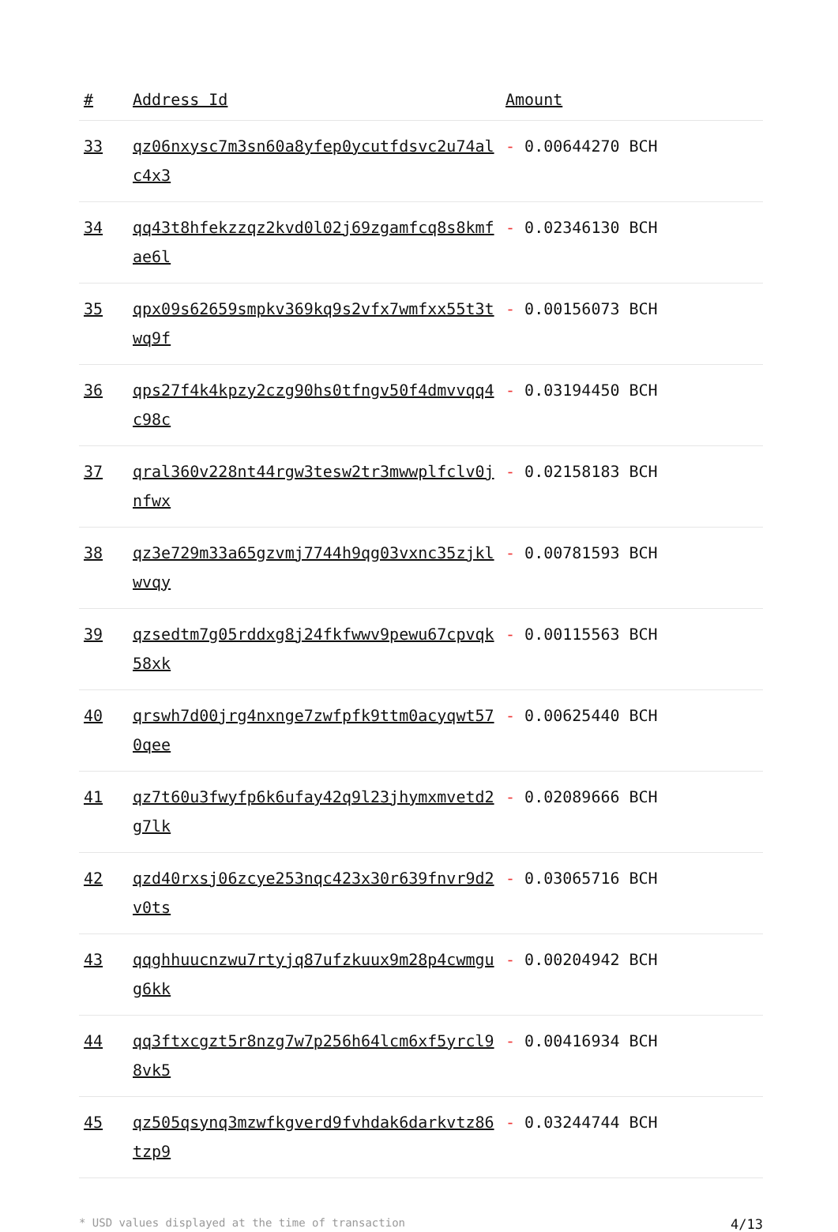| # | Address Id | Amount |
| --- | --- | --- |
| 33 | qz06nxysc7m3sn60a8yfep0ycutfdsvc2u74alc4x3 | - 0.00644270 BCH |
| 34 | qq43t8hfekzzqz2kvd0l02j69zgamfcq8s8kmfae6l | - 0.02346130 BCH |
| 35 | qpx09s62659smpkv369kq9s2vfx7wmfxx55t3twq9f | - 0.00156073 BCH |
| 36 | qps27f4k4kpzy2czg90hs0tfngv50f4dmvvqq4c98c | - 0.03194450 BCH |
| 37 | qral360v228nt44rgw3tesw2tr3mwwplfclv0jnfwx | - 0.02158183 BCH |
| 38 | qz3e729m33a65gzvmj7744h9qg03vxnc35zjklwvqy | - 0.00781593 BCH |
| 39 | qzsedtm7g05rddxg8j24fkfwwv9pewu67cpvqk58xk | - 0.00115563 BCH |
| 40 | qrswh7d00jrg4nxnge7zwfpfk9ttm0acyqwt570qee | - 0.00625440 BCH |
| 41 | qz7t60u3fwyfp6k6ufay42q9l23jhymxmvetd2g7lk | - 0.02089666 BCH |
| 42 | qzd40rxsj06zcye253nqc423x30r639fnvr9d2v0ts | - 0.03065716 BCH |
| 43 | qqghhuucnzwu7rtyjq87ufzkuux9m28p4cwmgug6kk | - 0.00204942 BCH |
| 44 | qq3ftxcgzt5r8nzg7w7p256h64lcm6xf5yrcl98vk5 | - 0.00416934 BCH |
| 45 | qz505qsynq3mzwfkgverd9fvhdak6darkvtz86tzp9 | - 0.03244744 BCH |
* USD values displayed at the time of transaction 4/13